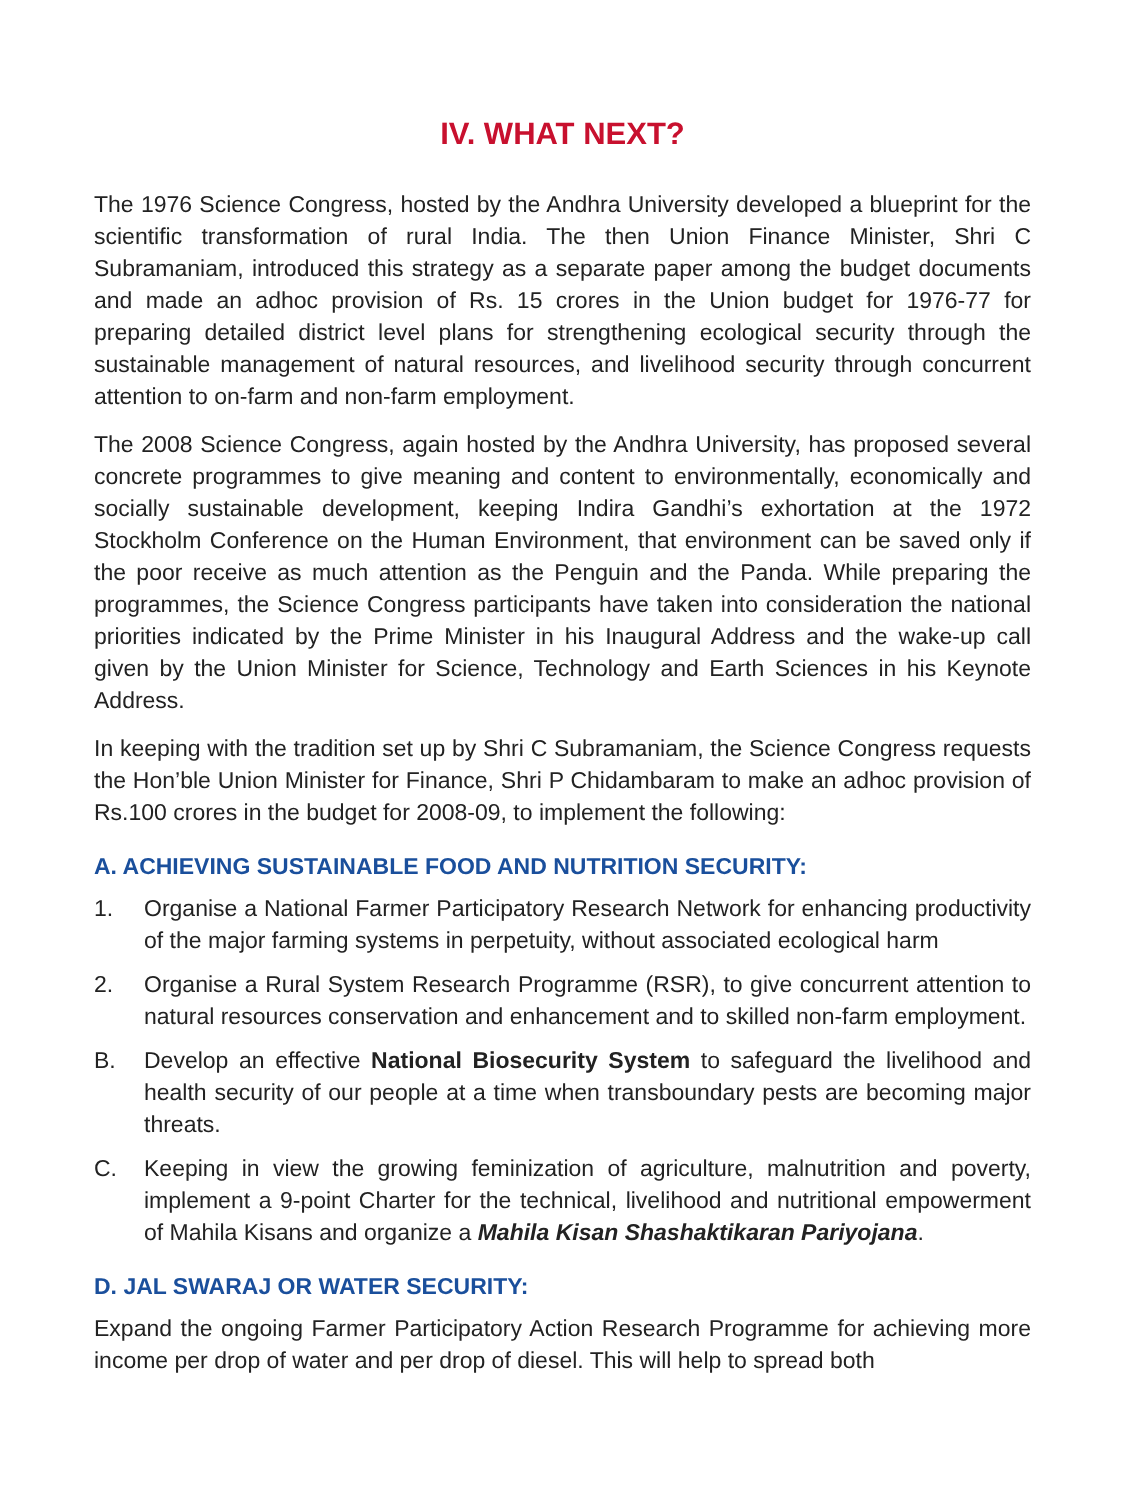IV. WHAT NEXT?
The 1976 Science Congress, hosted by the Andhra University developed a blueprint for the scientific transformation of rural India. The then Union Finance Minister, Shri C Subramaniam, introduced this strategy as a separate paper among the budget documents and made an adhoc provision of Rs. 15 crores in the Union budget for 1976-77 for preparing detailed district level plans for strengthening ecological security through the sustainable management of natural resources, and livelihood security through concurrent attention to on-farm and non-farm employment.
The 2008 Science Congress, again hosted by the Andhra University, has proposed several concrete programmes to give meaning and content to environmentally, economically and socially sustainable development, keeping Indira Gandhi’s exhortation at the 1972 Stockholm Conference on the Human Environment, that environment can be saved only if the poor receive as much attention as the Penguin and the Panda. While preparing the programmes, the Science Congress participants have taken into consideration the national priorities indicated by the Prime Minister in his Inaugural Address and the wake-up call given by the Union Minister for Science, Technology and Earth Sciences in his Keynote Address.
In keeping with the tradition set up by Shri C Subramaniam, the Science Congress requests the Hon’ble Union Minister for Finance, Shri P Chidambaram to make an adhoc provision of Rs.100 crores in the budget for 2008-09, to implement the following:
A. ACHIEVING SUSTAINABLE FOOD AND NUTRITION SECURITY:
1. Organise a National Farmer Participatory Research Network for enhancing productivity of the major farming systems in perpetuity, without associated ecological harm
2. Organise a Rural System Research Programme (RSR), to give concurrent attention to natural resources conservation and enhancement and to skilled non-farm employment.
B. Develop an effective National Biosecurity System to safeguard the livelihood and health security of our people at a time when transboundary pests are becoming major threats.
C. Keeping in view the growing feminization of agriculture, malnutrition and poverty, implement a 9-point Charter for the technical, livelihood and nutritional empowerment of Mahila Kisans and organize a Mahila Kisan Shashaktikaran Pariyojana.
D. JAL SWARAJ OR WATER SECURITY:
Expand the ongoing Farmer Participatory Action Research Programme for achieving more income per drop of water and per drop of diesel. This will help to spread both